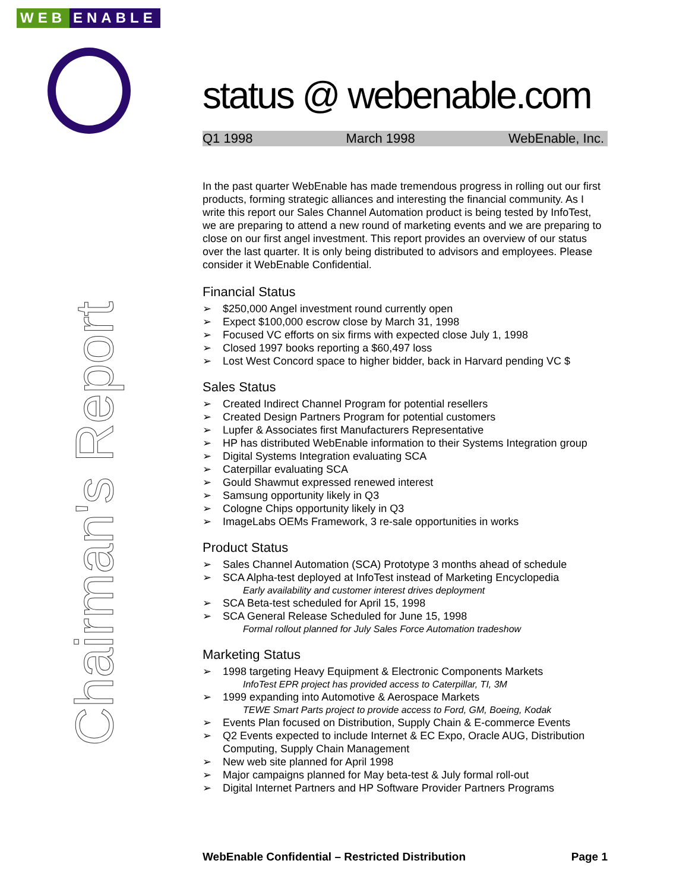WEB ENABLE
Chairman's Report
status @ webenable.com
Q1 1998 March 1998 WebEnable, Inc.
In the past quarter WebEnable has made tremendous progress in rolling out our first products, forming strategic alliances and interesting the financial community. As I write this report our Sales Channel Automation product is being tested by InfoTest, we are preparing to attend a new round of marketing events and we are preparing to close on our first angel investment. This report provides an overview of our status over the last quarter. It is only being distributed to advisors and employees. Please consider it WebEnable Confidential.
Financial Status
➢ $250,000 Angel investment round currently open
➢ Expect $100,000 escrow close by March 31, 1998
➢ Focused VC efforts on six firms with expected close July 1, 1998
➢ Closed 1997 books reporting a $60,497 loss
➢ Lost West Concord space to higher bidder, back in Harvard pending VC $
Sales Status
➢ Created Indirect Channel Program for potential resellers
➢ Created Design Partners Program for potential customers
➢ Lupfer & Associates first Manufacturers Representative
➢ HP has distributed WebEnable information to their Systems Integration group
➢ Digital Systems Integration evaluating SCA
➢ Caterpillar evaluating SCA
➢ Gould Shawmut expressed renewed interest
➢ Samsung opportunity likely in Q3
➢ Cologne Chips opportunity likely in Q3
➢ ImageLabs OEMs Framework, 3 re-sale opportunities in works
Product Status
➢ Sales Channel Automation (SCA) Prototype 3 months ahead of schedule
➢ SCA Alpha-test deployed at InfoTest instead of Marketing Encyclopedia
Early availability and customer interest drives deployment
➢ SCA Beta-test scheduled for April 15, 1998
➢ SCA General Release Scheduled for June 15, 1998
Formal rollout planned for July Sales Force Automation tradeshow
Marketing Status
➢ 1998 targeting Heavy Equipment & Electronic Components Markets
InfoTest EPR project has provided access to Caterpillar, TI, 3M
➢ 1999 expanding into Automotive & Aerospace Markets
TEWE Smart Parts project to provide access to Ford, GM, Boeing, Kodak
➢ Events Plan focused on Distribution, Supply Chain & E-commerce Events
➢ Q2 Events expected to include Internet & EC Expo, Oracle AUG, Distribution Computing, Supply Chain Management
➢ New web site planned for April 1998
➢ Major campaigns planned for May beta-test & July formal roll-out
➢ Digital Internet Partners and HP Software Provider Partners Programs
WebEnable Confidential – Restricted Distribution Page 1